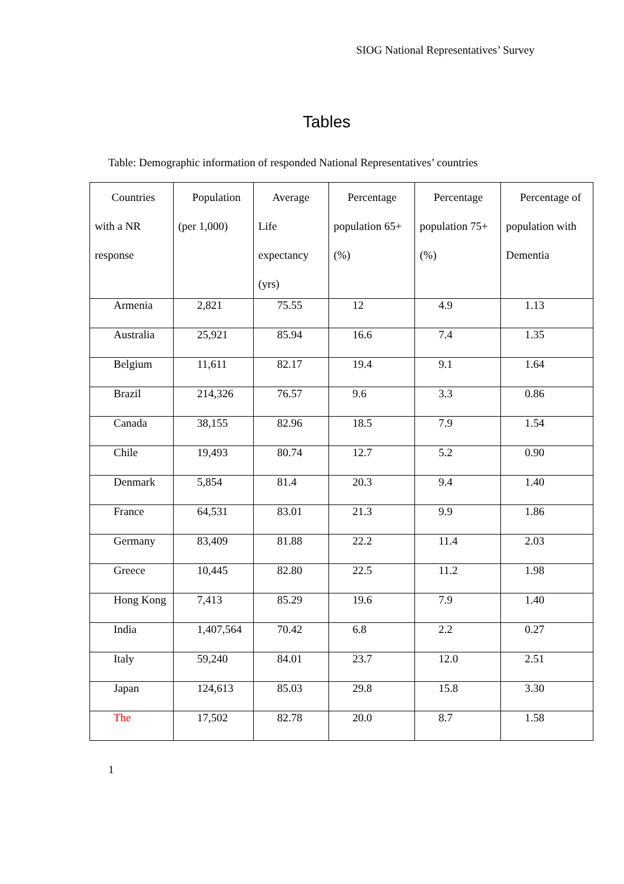SIOG National Representatives’ Survey
Tables
Table: Demographic information of responded National Representatives’ countries
| Countries with a NR response | Population (per 1,000) | Average Life expectancy (yrs) | Percentage population 65+ (%) | Percentage population 75+ (%) | Percentage of population with Dementia |
| --- | --- | --- | --- | --- | --- |
| Armenia | 2,821 | 75.55 | 12 | 4.9 | 1.13 |
| Australia | 25,921 | 85.94 | 16.6 | 7.4 | 1.35 |
| Belgium | 11,611 | 82.17 | 19.4 | 9.1 | 1.64 |
| Brazil | 214,326 | 76.57 | 9.6 | 3.3 | 0.86 |
| Canada | 38,155 | 82.96 | 18.5 | 7.9 | 1.54 |
| Chile | 19,493 | 80.74 | 12.7 | 5.2 | 0.90 |
| Denmark | 5,854 | 81.4 | 20.3 | 9.4 | 1.40 |
| France | 64,531 | 83.01 | 21.3 | 9.9 | 1.86 |
| Germany | 83,409 | 81.88 | 22.2 | 11.4 | 2.03 |
| Greece | 10,445 | 82.80 | 22.5 | 11.2 | 1.98 |
| Hong Kong | 7,413 | 85.29 | 19.6 | 7.9 | 1.40 |
| India | 1,407,564 | 70.42 | 6.8 | 2.2 | 0.27 |
| Italy | 59,240 | 84.01 | 23.7 | 12.0 | 2.51 |
| Japan | 124,613 | 85.03 | 29.8 | 15.8 | 3.30 |
| The | 17,502 | 82.78 | 20.0 | 8.7 | 1.58 |
1